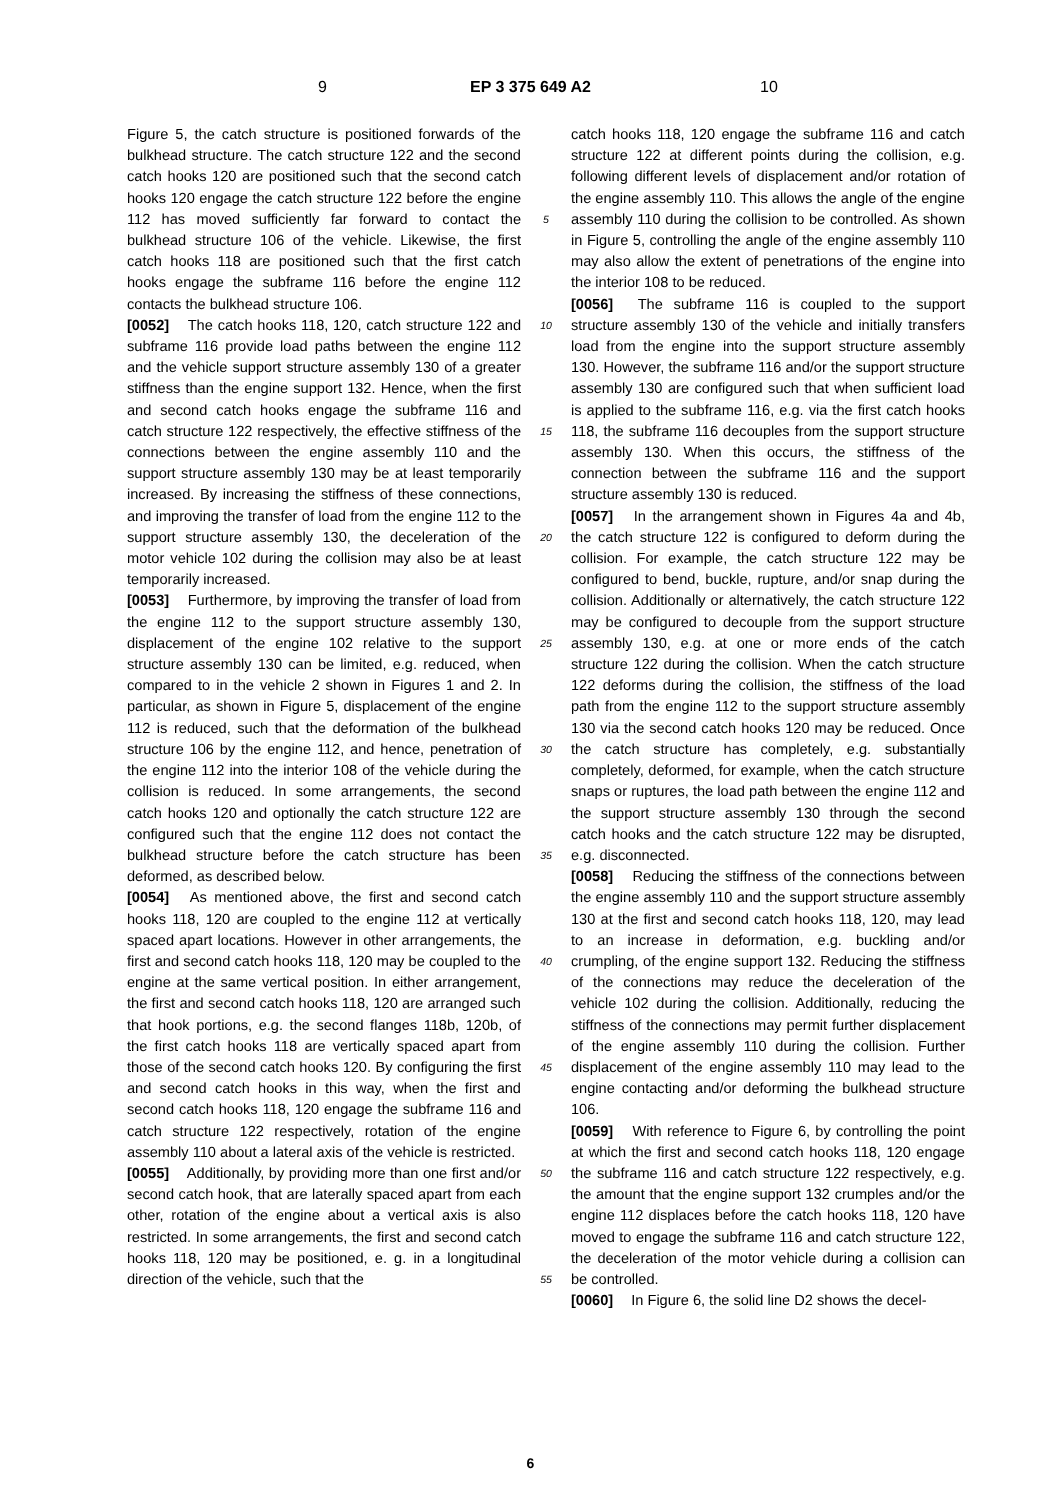9 EP 3 375 649 A2 10
Figure 5, the catch structure is positioned forwards of the bulkhead structure. The catch structure 122 and the second catch hooks 120 are positioned such that the second catch hooks 120 engage the catch structure 122 before the engine 112 has moved sufficiently far forward to contact the bulkhead structure 106 of the vehicle. Likewise, the first catch hooks 118 are positioned such that the first catch hooks engage the subframe 116 before the engine 112 contacts the bulkhead structure 106.
[0052] The catch hooks 118, 120, catch structure 122 and subframe 116 provide load paths between the engine 112 and the vehicle support structure assembly 130 of a greater stiffness than the engine support 132. Hence, when the first and second catch hooks engage the subframe 116 and catch structure 122 respectively, the effective stiffness of the connections between the engine assembly 110 and the support structure assembly 130 may be at least temporarily increased. By increasing the stiffness of these connections, and improving the transfer of load from the engine 112 to the support structure assembly 130, the deceleration of the motor vehicle 102 during the collision may also be at least temporarily increased.
[0053] Furthermore, by improving the transfer of load from the engine 112 to the support structure assembly 130, displacement of the engine 102 relative to the support structure assembly 130 can be limited, e.g. reduced, when compared to in the vehicle 2 shown in Figures 1 and 2. In particular, as shown in Figure 5, displacement of the engine 112 is reduced, such that the deformation of the bulkhead structure 106 by the engine 112, and hence, penetration of the engine 112 into the interior 108 of the vehicle during the collision is reduced. In some arrangements, the second catch hooks 120 and optionally the catch structure 122 are configured such that the engine 112 does not contact the bulkhead structure before the catch structure has been deformed, as described below.
[0054] As mentioned above, the first and second catch hooks 118, 120 are coupled to the engine 112 at vertically spaced apart locations. However in other arrangements, the first and second catch hooks 118, 120 may be coupled to the engine at the same vertical position. In either arrangement, the first and second catch hooks 118, 120 are arranged such that hook portions, e.g. the second flanges 118b, 120b, of the first catch hooks 118 are vertically spaced apart from those of the second catch hooks 120. By configuring the first and second catch hooks in this way, when the first and second catch hooks 118, 120 engage the subframe 116 and catch structure 122 respectively, rotation of the engine assembly 110 about a lateral axis of the vehicle is restricted.
[0055] Additionally, by providing more than one first and/or second catch hook, that are laterally spaced apart from each other, rotation of the engine about a vertical axis is also restricted. In some arrangements, the first and second catch hooks 118, 120 may be positioned, e. g. in a longitudinal direction of the vehicle, such that the
5
10
15
20
25
30
35
40
45
50
55
catch hooks 118, 120 engage the subframe 116 and catch structure 122 at different points during the collision, e.g. following different levels of displacement and/or rotation of the engine assembly 110. This allows the angle of the engine assembly 110 during the collision to be controlled. As shown in Figure 5, controlling the angle of the engine assembly 110 may also allow the extent of penetrations of the engine into the interior 108 to be reduced.
[0056] The subframe 116 is coupled to the support structure assembly 130 of the vehicle and initially transfers load from the engine into the support structure assembly 130. However, the subframe 116 and/or the support structure assembly 130 are configured such that when sufficient load is applied to the subframe 116, e.g. via the first catch hooks 118, the subframe 116 decouples from the support structure assembly 130. When this occurs, the stiffness of the connection between the subframe 116 and the support structure assembly 130 is reduced.
[0057] In the arrangement shown in Figures 4a and 4b, the catch structure 122 is configured to deform during the collision. For example, the catch structure 122 may be configured to bend, buckle, rupture, and/or snap during the collision. Additionally or alternatively, the catch structure 122 may be configured to decouple from the support structure assembly 130, e.g. at one or more ends of the catch structure 122 during the collision. When the catch structure 122 deforms during the collision, the stiffness of the load path from the engine 112 to the support structure assembly 130 via the second catch hooks 120 may be reduced. Once the catch structure has completely, e.g. substantially completely, deformed, for example, when the catch structure snaps or ruptures, the load path between the engine 112 and the support structure assembly 130 through the second catch hooks and the catch structure 122 may be disrupted, e.g. disconnected.
[0058] Reducing the stiffness of the connections between the engine assembly 110 and the support structure assembly 130 at the first and second catch hooks 118, 120, may lead to an increase in deformation, e.g. buckling and/or crumpling, of the engine support 132. Reducing the stiffness of the connections may reduce the deceleration of the vehicle 102 during the collision. Additionally, reducing the stiffness of the connections may permit further displacement of the engine assembly 110 during the collision. Further displacement of the engine assembly 110 may lead to the engine contacting and/or deforming the bulkhead structure 106.
[0059] With reference to Figure 6, by controlling the point at which the first and second catch hooks 118, 120 engage the subframe 116 and catch structure 122 respectively, e.g. the amount that the engine support 132 crumples and/or the engine 112 displaces before the catch hooks 118, 120 have moved to engage the subframe 116 and catch structure 122, the deceleration of the motor vehicle during a collision can be controlled.
[0060] In Figure 6, the solid line D2 shows the decel-
6